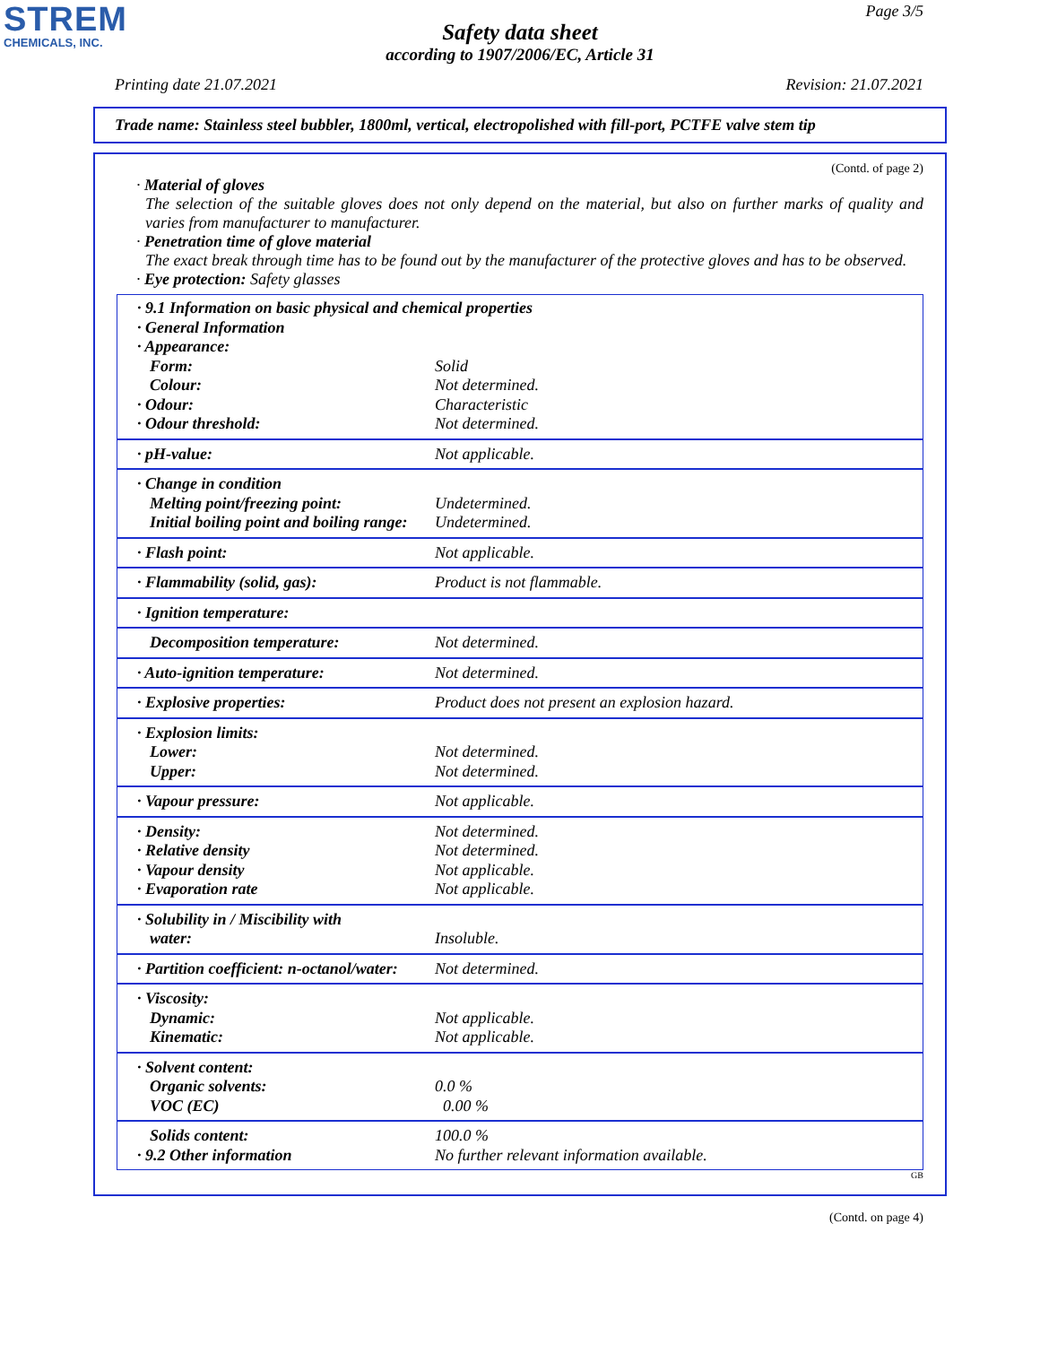STREM
CHEMICALS, INC.
Page 3/5
Safety data sheet
according to 1907/2006/EC, Article 31
Printing date 21.07.2021 Revision: 21.07.2021
Trade name: Stainless steel bubbler, 1800ml, vertical, electropolished with fill-port, PCTFE valve stem tip
(Contd. of page 2)
· Material of gloves
The selection of the suitable gloves does not only depend on the material, but also on further marks of quality and varies from manufacturer to manufacturer.
· Penetration time of glove material
The exact break through time has to be found out by the manufacturer of the protective gloves and has to be observed.
· Eye protection: Safety glasses
| · 9.1 Information on basic physical and chemical properties · General Information · Appearance: | |
| Form: | Solid |
| Colour: | Not determined. |
| · Odour: | Characteristic |
| · Odour threshold: | Not determined. |
| · pH-value: | Not applicable. |
| · Change in condition Melting point/freezing point: Initial boiling point and boiling range: | Undetermined. Undetermined. |
| · Flash point: | Not applicable. |
| · Flammability (solid, gas): | Product is not flammable. |
| · Ignition temperature: | |
| Decomposition temperature: | Not determined. |
| · Auto-ignition temperature: | Not determined. |
| · Explosive properties: | Product does not present an explosion hazard. |
| · Explosion limits: Lower: Upper: | Not determined. Not determined. |
| · Vapour pressure: | Not applicable. |
| · Density: · Relative density · Vapour density · Evaporation rate | Not determined. Not determined. Not applicable. Not applicable. |
| · Solubility in / Miscibility with water: | Insoluble. |
| · Partition coefficient: n-octanol/water: | Not determined. |
| · Viscosity: Dynamic: Kinematic: | Not applicable. Not applicable. |
| · Solvent content: Organic solvents: VOC (EC) | 0.0 % 0.00 % |
| Solids content: · 9.2 Other information | 100.0 % No further relevant information available. |
GB
(Contd. on page 4)